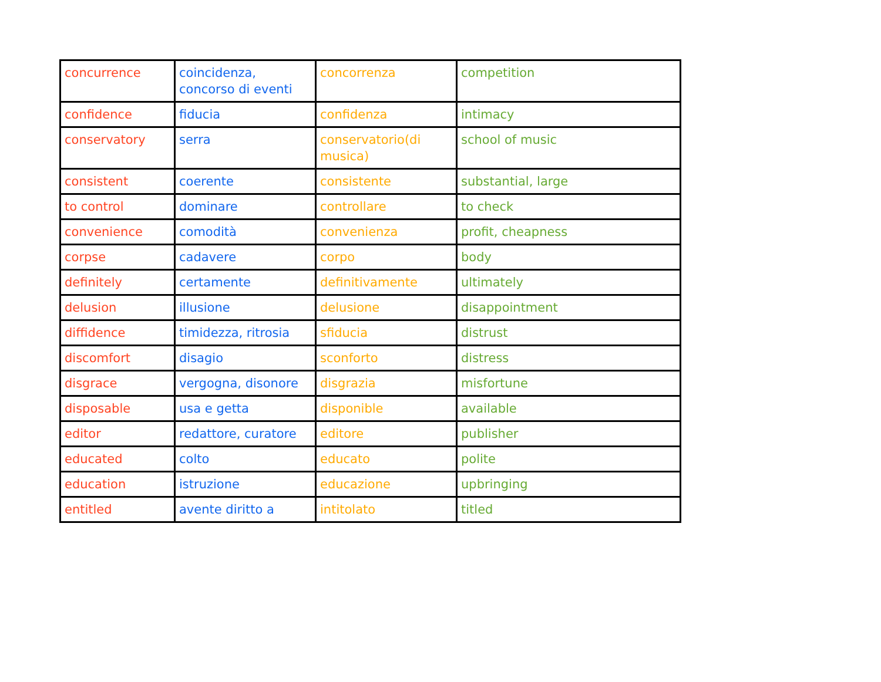| concurrence | coincidenza, concorso di eventi | concorrenza | competition |
| confidence | fiducia | confidenza | intimacy |
| conservatory | serra | conservatorio(di musica) | school of music |
| consistent | coerente | consistente | substantial, large |
| to control | dominare | controllare | to check |
| convenience | comodità | convenienza | profit, cheapness |
| corpse | cadavere | corpo | body |
| definitely | certamente | definitivamente | ultimately |
| delusion | illusione | delusione | disappointment |
| diffidence | timidezza, ritrosia | sfiducia | distrust |
| discomfort | disagio | sconforto | distress |
| disgrace | vergogna, disonore | disgrazia | misfortune |
| disposable | usa e getta | disponible | available |
| editor | redattore, curatore | editore | publisher |
| educated | colto | educato | polite |
| education | istruzione | educazione | upbringing |
| entitled | avente diritto a | intitolato | titled |